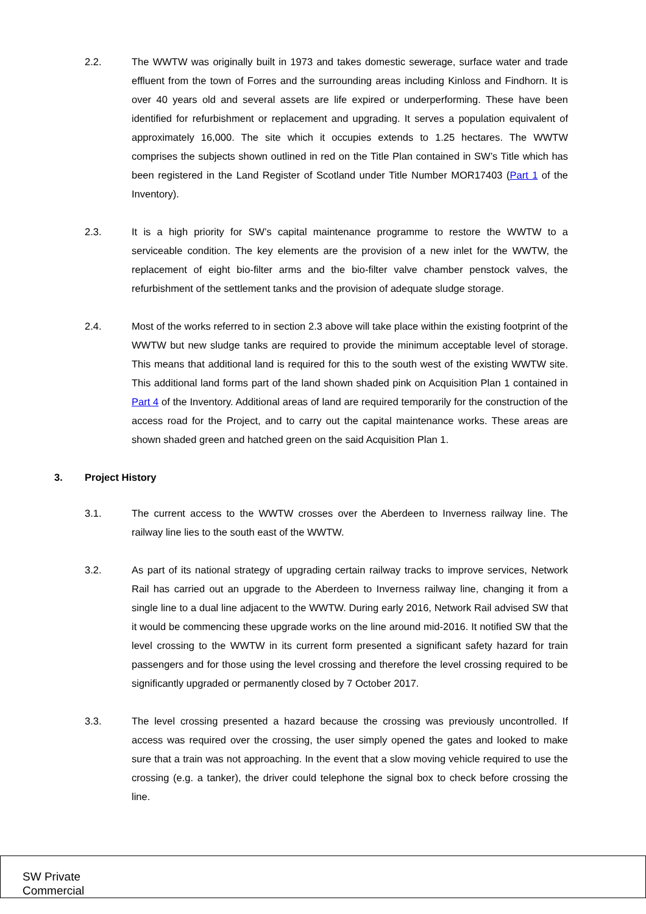2.2. The WWTW was originally built in 1973 and takes domestic sewerage, surface water and trade effluent from the town of Forres and the surrounding areas including Kinloss and Findhorn. It is over 40 years old and several assets are life expired or underperforming. These have been identified for refurbishment or replacement and upgrading. It serves a population equivalent of approximately 16,000. The site which it occupies extends to 1.25 hectares. The WWTW comprises the subjects shown outlined in red on the Title Plan contained in SW’s Title which has been registered in the Land Register of Scotland under Title Number MOR17403 (Part 1 of the Inventory).
2.3. It is a high priority for SW’s capital maintenance programme to restore the WWTW to a serviceable condition. The key elements are the provision of a new inlet for the WWTW, the replacement of eight bio-filter arms and the bio-filter valve chamber penstock valves, the refurbishment of the settlement tanks and the provision of adequate sludge storage.
2.4. Most of the works referred to in section 2.3 above will take place within the existing footprint of the WWTW but new sludge tanks are required to provide the minimum acceptable level of storage. This means that additional land is required for this to the south west of the existing WWTW site. This additional land forms part of the land shown shaded pink on Acquisition Plan 1 contained in Part 4 of the Inventory. Additional areas of land are required temporarily for the construction of the access road for the Project, and to carry out the capital maintenance works. These areas are shown shaded green and hatched green on the said Acquisition Plan 1.
3. Project History
3.1. The current access to the WWTW crosses over the Aberdeen to Inverness railway line. The railway line lies to the south east of the WWTW.
3.2. As part of its national strategy of upgrading certain railway tracks to improve services, Network Rail has carried out an upgrade to the Aberdeen to Inverness railway line, changing it from a single line to a dual line adjacent to the WWTW. During early 2016, Network Rail advised SW that it would be commencing these upgrade works on the line around mid-2016. It notified SW that the level crossing to the WWTW in its current form presented a significant safety hazard for train passengers and for those using the level crossing and therefore the level crossing required to be significantly upgraded or permanently closed by 7 October 2017.
3.3. The level crossing presented a hazard because the crossing was previously uncontrolled. If access was required over the crossing, the user simply opened the gates and looked to make sure that a train was not approaching. In the event that a slow moving vehicle required to use the crossing (e.g. a tanker), the driver could telephone the signal box to check before crossing the line.
SW Private
Commercial